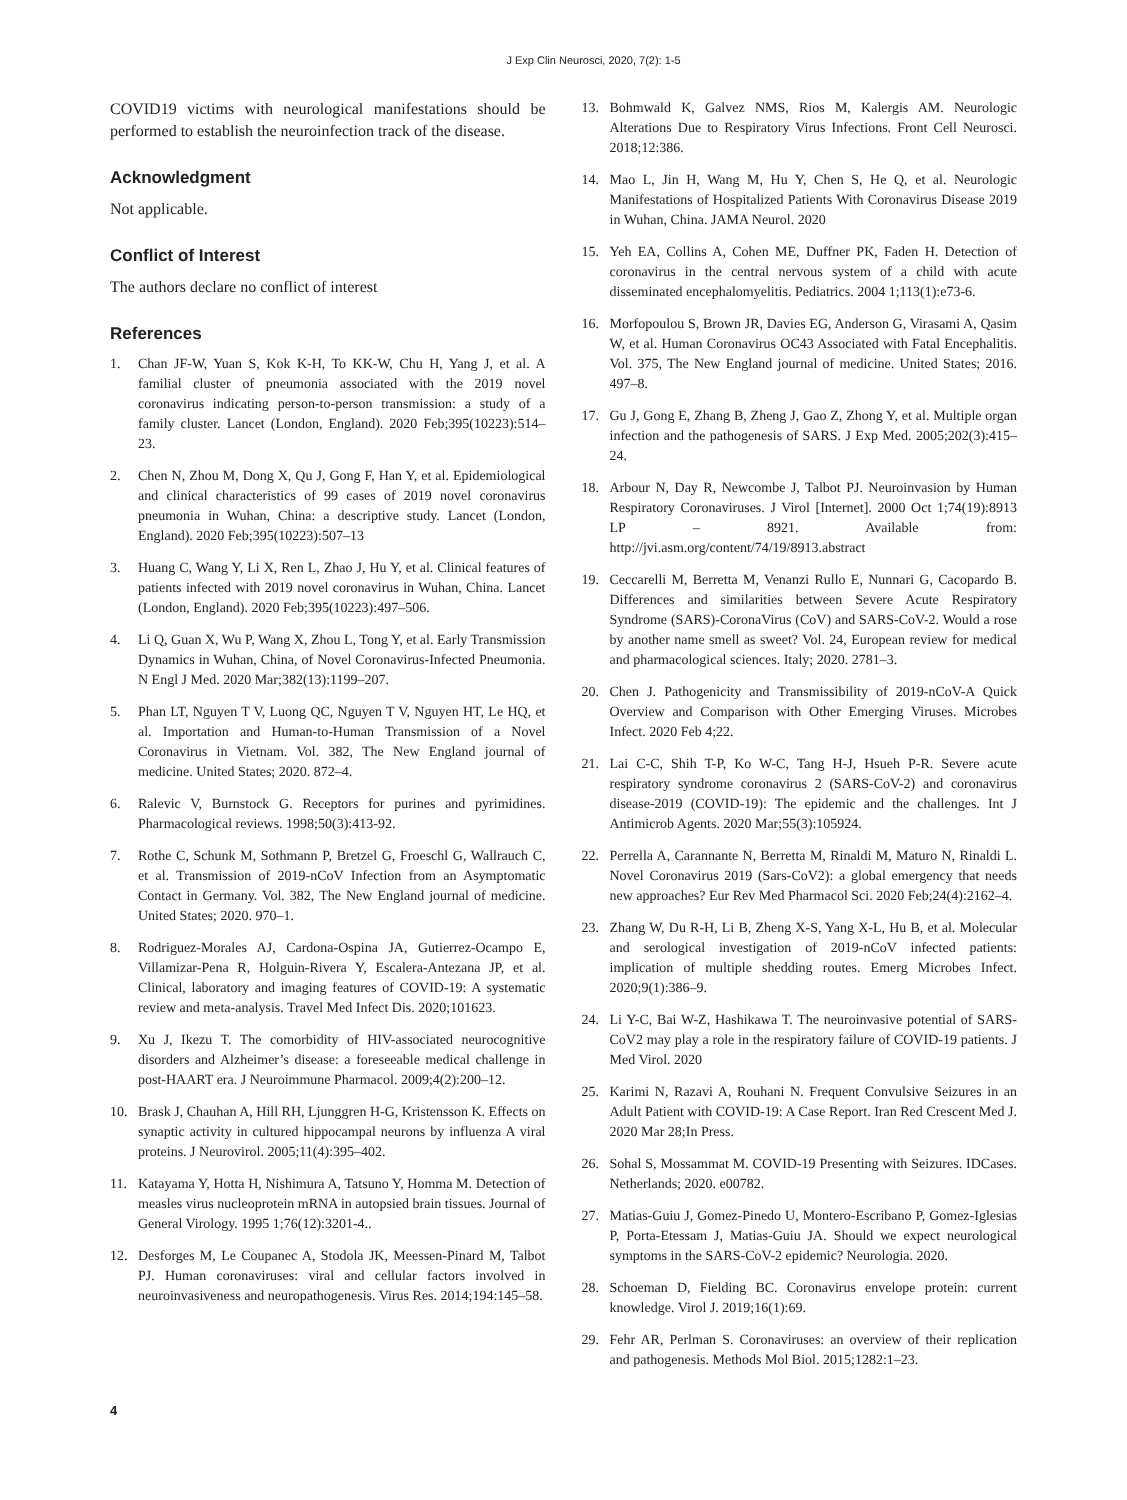J Exp Clin Neurosci, 2020, 7(2): 1-5
COVID19 victims with neurological manifestations should be performed to establish the neuroinfection track of the disease.
Acknowledgment
Not applicable.
Conflict of Interest
The authors declare no conflict of interest
References
1. Chan JF-W, Yuan S, Kok K-H, To KK-W, Chu H, Yang J, et al. A familial cluster of pneumonia associated with the 2019 novel coronavirus indicating person-to-person transmission: a study of a family cluster. Lancet (London, England). 2020 Feb;395(10223):514–23.
2. Chen N, Zhou M, Dong X, Qu J, Gong F, Han Y, et al. Epidemiological and clinical characteristics of 99 cases of 2019 novel coronavirus pneumonia in Wuhan, China: a descriptive study. Lancet (London, England). 2020 Feb;395(10223):507–13
3. Huang C, Wang Y, Li X, Ren L, Zhao J, Hu Y, et al. Clinical features of patients infected with 2019 novel coronavirus in Wuhan, China. Lancet (London, England). 2020 Feb;395(10223):497–506.
4. Li Q, Guan X, Wu P, Wang X, Zhou L, Tong Y, et al. Early Transmission Dynamics in Wuhan, China, of Novel Coronavirus-Infected Pneumonia. N Engl J Med. 2020 Mar;382(13):1199–207.
5. Phan LT, Nguyen T V, Luong QC, Nguyen T V, Nguyen HT, Le HQ, et al. Importation and Human-to-Human Transmission of a Novel Coronavirus in Vietnam. Vol. 382, The New England journal of medicine. United States; 2020. 872–4.
6. Ralevic V, Burnstock G. Receptors for purines and pyrimidines. Pharmacological reviews. 1998;50(3):413-92.
7. Rothe C, Schunk M, Sothmann P, Bretzel G, Froeschl G, Wallrauch C, et al. Transmission of 2019-nCoV Infection from an Asymptomatic Contact in Germany. Vol. 382, The New England journal of medicine. United States; 2020. 970–1.
8. Rodriguez-Morales AJ, Cardona-Ospina JA, Gutierrez-Ocampo E, Villamizar-Pena R, Holguin-Rivera Y, Escalera-Antezana JP, et al. Clinical, laboratory and imaging features of COVID-19: A systematic review and meta-analysis. Travel Med Infect Dis. 2020;101623.
9. Xu J, Ikezu T. The comorbidity of HIV-associated neurocognitive disorders and Alzheimer’s disease: a foreseeable medical challenge in post-HAART era. J Neuroimmune Pharmacol. 2009;4(2):200–12.
10. Brask J, Chauhan A, Hill RH, Ljunggren H-G, Kristensson K. Effects on synaptic activity in cultured hippocampal neurons by influenza A viral proteins. J Neurovirol. 2005;11(4):395–402.
11. Katayama Y, Hotta H, Nishimura A, Tatsuno Y, Homma M. Detection of measles virus nucleoprotein mRNA in autopsied brain tissues. Journal of General Virology. 1995 1;76(12):3201-4..
12. Desforges M, Le Coupanec A, Stodola JK, Meessen-Pinard M, Talbot PJ. Human coronaviruses: viral and cellular factors involved in neuroinvasiveness and neuropathogenesis. Virus Res. 2014;194:145–58.
13. Bohmwald K, Galvez NMS, Rios M, Kalergis AM. Neurologic Alterations Due to Respiratory Virus Infections. Front Cell Neurosci. 2018;12:386.
14. Mao L, Jin H, Wang M, Hu Y, Chen S, He Q, et al. Neurologic Manifestations of Hospitalized Patients With Coronavirus Disease 2019 in Wuhan, China. JAMA Neurol. 2020
15. Yeh EA, Collins A, Cohen ME, Duffner PK, Faden H. Detection of coronavirus in the central nervous system of a child with acute disseminated encephalomyelitis. Pediatrics. 2004 1;113(1):e73-6.
16. Morfopoulou S, Brown JR, Davies EG, Anderson G, Virasami A, Qasim W, et al. Human Coronavirus OC43 Associated with Fatal Encephalitis. Vol. 375, The New England journal of medicine. United States; 2016. 497–8.
17. Gu J, Gong E, Zhang B, Zheng J, Gao Z, Zhong Y, et al. Multiple organ infection and the pathogenesis of SARS. J Exp Med. 2005;202(3):415–24.
18. Arbour N, Day R, Newcombe J, Talbot PJ. Neuroinvasion by Human Respiratory Coronaviruses. J Virol [Internet]. 2000 Oct 1;74(19):8913 LP – 8921. Available from: http://jvi.asm.org/content/74/19/8913.abstract
19. Ceccarelli M, Berretta M, Venanzi Rullo E, Nunnari G, Cacopardo B. Differences and similarities between Severe Acute Respiratory Syndrome (SARS)-CoronaVirus (CoV) and SARS-CoV-2. Would a rose by another name smell as sweet? Vol. 24, European review for medical and pharmacological sciences. Italy; 2020. 2781–3.
20. Chen J. Pathogenicity and Transmissibility of 2019-nCoV-A Quick Overview and Comparison with Other Emerging Viruses. Microbes Infect. 2020 Feb 4;22.
21. Lai C-C, Shih T-P, Ko W-C, Tang H-J, Hsueh P-R. Severe acute respiratory syndrome coronavirus 2 (SARS-CoV-2) and coronavirus disease-2019 (COVID-19): The epidemic and the challenges. Int J Antimicrob Agents. 2020 Mar;55(3):105924.
22. Perrella A, Carannante N, Berretta M, Rinaldi M, Maturo N, Rinaldi L. Novel Coronavirus 2019 (Sars-CoV2): a global emergency that needs new approaches? Eur Rev Med Pharmacol Sci. 2020 Feb;24(4):2162–4.
23. Zhang W, Du R-H, Li B, Zheng X-S, Yang X-L, Hu B, et al. Molecular and serological investigation of 2019-nCoV infected patients: implication of multiple shedding routes. Emerg Microbes Infect. 2020;9(1):386–9.
24. Li Y-C, Bai W-Z, Hashikawa T. The neuroinvasive potential of SARS-CoV2 may play a role in the respiratory failure of COVID-19 patients. J Med Virol. 2020
25. Karimi N, Razavi A, Rouhani N. Frequent Convulsive Seizures in an Adult Patient with COVID-19: A Case Report. Iran Red Crescent Med J. 2020 Mar 28;In Press.
26. Sohal S, Mossammat M. COVID-19 Presenting with Seizures. IDCases. Netherlands; 2020. e00782.
27. Matias-Guiu J, Gomez-Pinedo U, Montero-Escribano P, Gomez-Iglesias P, Porta-Etessam J, Matias-Guiu JA. Should we expect neurological symptoms in the SARS-CoV-2 epidemic? Neurologia. 2020.
28. Schoeman D, Fielding BC. Coronavirus envelope protein: current knowledge. Virol J. 2019;16(1):69.
29. Fehr AR, Perlman S. Coronaviruses: an overview of their replication and pathogenesis. Methods Mol Biol. 2015;1282:1–23.
4